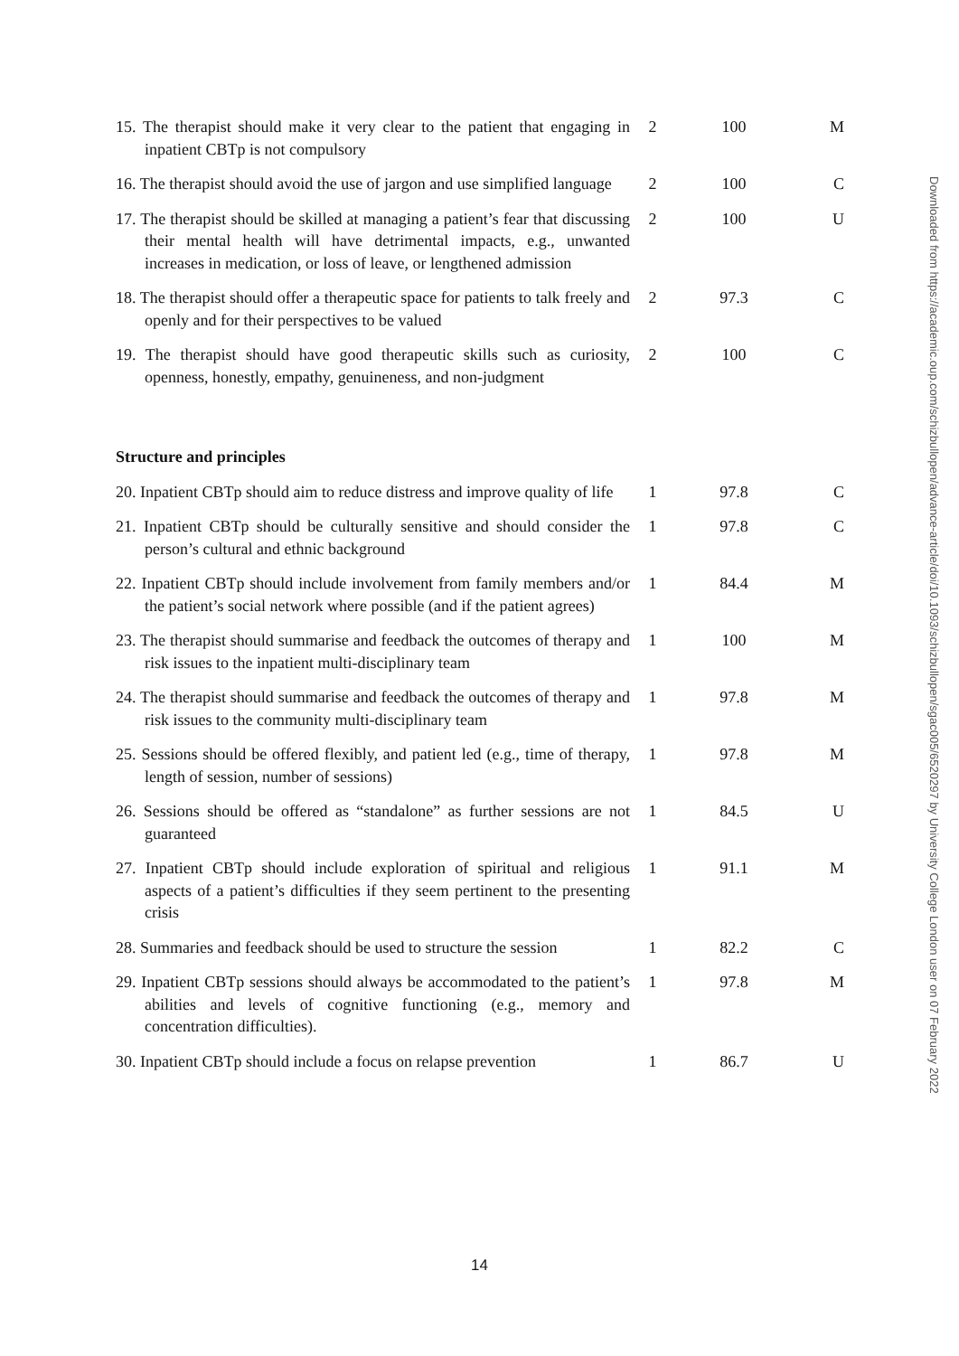| 15. The therapist should make it very clear to the patient that engaging in inpatient CBTp is not compulsory | 2 | 100 | M |
| 16. The therapist should avoid the use of jargon and use simplified language | 2 | 100 | C |
| 17. The therapist should be skilled at managing a patient’s fear that discussing their mental health will have detrimental impacts, e.g., unwanted increases in medication, or loss of leave, or lengthened admission | 2 | 100 | U |
| 18. The therapist should offer a therapeutic space for patients to talk freely and openly and for their perspectives to be valued | 2 | 97.3 | C |
| 19. The therapist should have good therapeutic skills such as curiosity, openness, honestly, empathy, genuineness, and non-judgment | 2 | 100 | C |
| Structure and principles | | | |
| 20. Inpatient CBTp should aim to reduce distress and improve quality of life | 1 | 97.8 | C |
| 21. Inpatient CBTp should be culturally sensitive and should consider the person’s cultural and ethnic background | 1 | 97.8 | C |
| 22. Inpatient CBTp should include involvement from family members and/or the patient’s social network where possible (and if the patient agrees) | 1 | 84.4 | M |
| 23. The therapist should summarise and feedback the outcomes of therapy and risk issues to the inpatient multi-disciplinary team | 1 | 100 | M |
| 24. The therapist should summarise and feedback the outcomes of therapy and risk issues to the community multi-disciplinary team | 1 | 97.8 | M |
| 25. Sessions should be offered flexibly, and patient led (e.g., time of therapy, length of session, number of sessions) | 1 | 97.8 | M |
| 26. Sessions should be offered as “standalone” as further sessions are not guaranteed | 1 | 84.5 | U |
| 27. Inpatient CBTp should include exploration of spiritual and religious aspects of a patient’s difficulties if they seem pertinent to the presenting crisis | 1 | 91.1 | M |
| 28. Summaries and feedback should be used to structure the session | 1 | 82.2 | C |
| 29. Inpatient CBTp sessions should always be accommodated to the patient’s abilities and levels of cognitive functioning (e.g., memory and concentration difficulties). | 1 | 97.8 | M |
| 30. Inpatient CBTp should include a focus on relapse prevention | 1 | 86.7 | U |
Downloaded from https://academic.oup.com/schizbullopen/advance-article/doi/10.1093/schizbullopen/sgac005/6520297 by University College London user on 07 February 2022
14